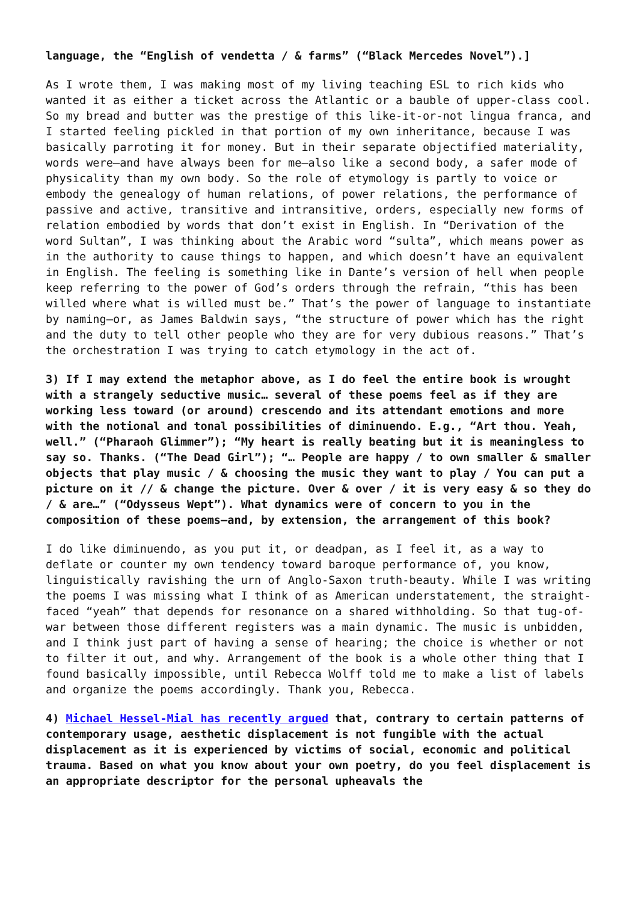language, the “English of vendetta / & farms” (“Black Mercedes Novel”).]
As I wrote them, I was making most of my living teaching ESL to rich kids who wanted it as either a ticket across the Atlantic or a bauble of upper-class cool. So my bread and butter was the prestige of this like-it-or-not lingua franca, and I started feeling pickled in that portion of my own inheritance, because I was basically parroting it for money. But in their separate objectified materiality, words were—and have always been for me—also like a second body, a safer mode of physicality than my own body. So the role of etymology is partly to voice or embody the genealogy of human relations, of power relations, the performance of passive and active, transitive and intransitive, orders, especially new forms of relation embodied by words that don’t exist in English. In “Derivation of the word Sultan”, I was thinking about the Arabic word “sulta”, which means power as in the authority to cause things to happen, and which doesn’t have an equivalent in English. The feeling is something like in Dante’s version of hell when people keep referring to the power of God’s orders through the refrain, “this has been willed where what is willed must be.” That’s the power of language to instantiate by naming—or, as James Baldwin says, “the structure of power which has the right and the duty to tell other people who they are for very dubious reasons.” That’s the orchestration I was trying to catch etymology in the act of.
3) If I may extend the metaphor above, as I do feel the entire book is wrought with a strangely seductive music… several of these poems feel as if they are working less toward (or around) crescendo and its attendant emotions and more with the notional and tonal possibilities of diminuendo. E.g., “Art thou. Yeah, well.” (“Pharaoh Glimmer”); “My heart is really beating but it is meaningless to say so. Thanks. (“The Dead Girl”); “… People are happy / to own smaller & smaller objects that play music / & choosing the music they want to play / You can put a picture on it // & change the picture. Over & over / it is very easy & so they do / & are…” (“Odysseus Wept”). What dynamics were of concern to you in the composition of these poems—and, by extension, the arrangement of this book?
I do like diminuendo, as you put it, or deadpan, as I feel it, as a way to deflate or counter my own tendency toward baroque performance of, you know, linguistically ravishing the urn of Anglo-Saxon truth-beauty. While I was writing the poems I was missing what I think of as American understatement, the straight-faced “yeah” that depends for resonance on a shared withholding. So that tug-of-war between those different registers was a main dynamic. The music is unbidden, and I think just part of having a sense of hearing; the choice is whether or not to filter it out, and why. Arrangement of the book is a whole other thing that I found basically impossible, until Rebecca Wolff told me to make a list of labels and organize the poems accordingly. Thank you, Rebecca.
4) Michael Hessel-Mial has recently argued that, contrary to certain patterns of contemporary usage, aesthetic displacement is not fungible with the actual displacement as it is experienced by victims of social, economic and political trauma. Based on what you know about your own poetry, do you feel displacement is an appropriate descriptor for the personal upheavals the